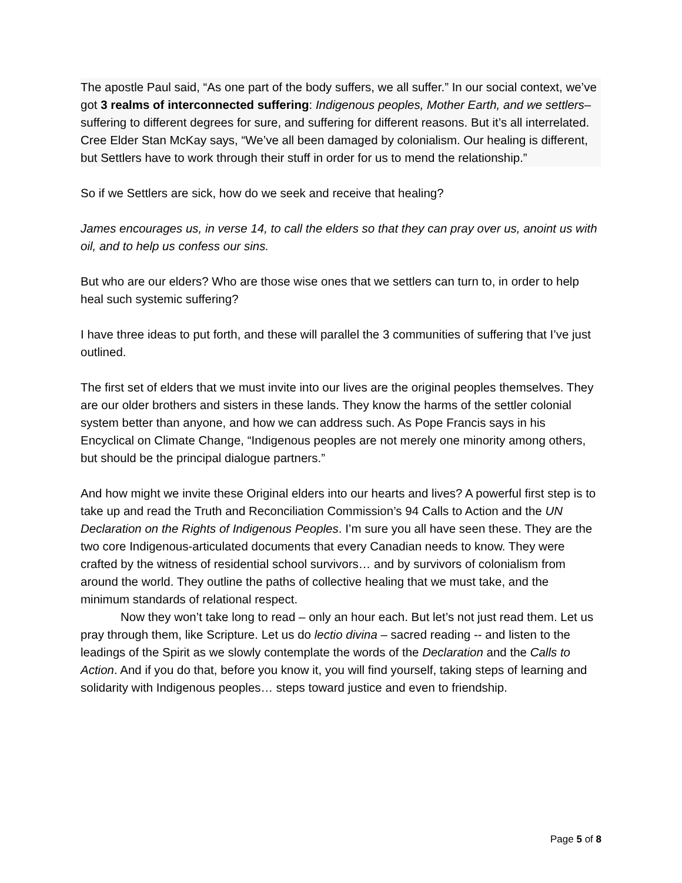The apostle Paul said, “As one part of the body suffers, we all suffer.” In our social context, we’ve got 3 realms of interconnected suffering: Indigenous peoples, Mother Earth, and we settlers– suffering to different degrees for sure, and suffering for different reasons. But it’s all interrelated. Cree Elder Stan McKay says, “We’ve all been damaged by colonialism. Our healing is different, but Settlers have to work through their stuff in order for us to mend the relationship.”
So if we Settlers are sick, how do we seek and receive that healing?
James encourages us, in verse 14, to call the elders so that they can pray over us, anoint us with oil, and to help us confess our sins.
But who are our elders? Who are those wise ones that we settlers can turn to, in order to help heal such systemic suffering?
I have three ideas to put forth, and these will parallel the 3 communities of suffering that I’ve just outlined.
The first set of elders that we must invite into our lives are the original peoples themselves. They are our older brothers and sisters in these lands. They know the harms of the settler colonial system better than anyone, and how we can address such. As Pope Francis says in his Encyclical on Climate Change, “Indigenous peoples are not merely one minority among others, but should be the principal dialogue partners.”
And how might we invite these Original elders into our hearts and lives? A powerful first step is to take up and read the Truth and Reconciliation Commission’s 94 Calls to Action and the UN Declaration on the Rights of Indigenous Peoples. I’m sure you all have seen these. They are the two core Indigenous-articulated documents that every Canadian needs to know. They were crafted by the witness of residential school survivors… and by survivors of colonialism from around the world. They outline the paths of collective healing that we must take, and the minimum standards of relational respect.
Now they won’t take long to read – only an hour each. But let’s not just read them. Let us pray through them, like Scripture. Let us do lectio divina – sacred reading -- and listen to the leadings of the Spirit as we slowly contemplate the words of the Declaration and the Calls to Action. And if you do that, before you know it, you will find yourself, taking steps of learning and solidarity with Indigenous peoples… steps toward justice and even to friendship.
Page 5 of 8